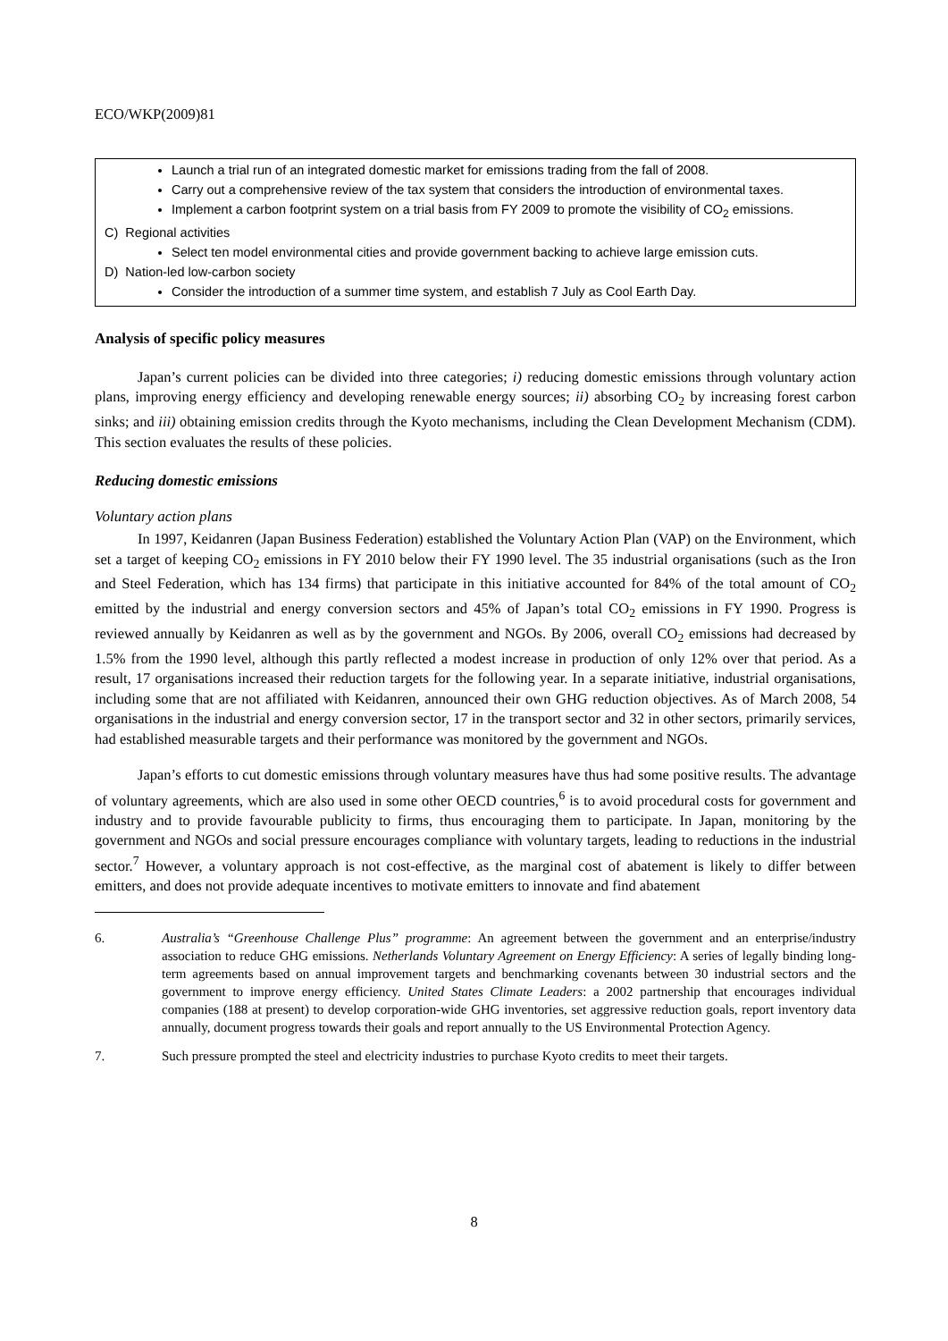ECO/WKP(2009)81
Launch a trial run of an integrated domestic market for emissions trading from the fall of 2008.
Carry out a comprehensive review of the tax system that considers the introduction of environmental taxes.
Implement a carbon footprint system on a trial basis from FY 2009 to promote the visibility of CO<sub>2</sub> emissions.
C) Regional activities
Select ten model environmental cities and provide government backing to achieve large emission cuts.
D) Nation-led low-carbon society
Consider the introduction of a summer time system, and establish 7 July as Cool Earth Day.
Analysis of specific policy measures
Japan’s current policies can be divided into three categories; i) reducing domestic emissions through voluntary action plans, improving energy efficiency and developing renewable energy sources; ii) absorbing CO<sub>2</sub> by increasing forest carbon sinks; and iii) obtaining emission credits through the Kyoto mechanisms, including the Clean Development Mechanism (CDM). This section evaluates the results of these policies.
Reducing domestic emissions
Voluntary action plans
In 1997, Keidanren (Japan Business Federation) established the Voluntary Action Plan (VAP) on the Environment, which set a target of keeping CO<sub>2</sub> emissions in FY 2010 below their FY 1990 level. The 35 industrial organisations (such as the Iron and Steel Federation, which has 134 firms) that participate in this initiative accounted for 84% of the total amount of CO<sub>2</sub> emitted by the industrial and energy conversion sectors and 45% of Japan’s total CO<sub>2</sub> emissions in FY 1990. Progress is reviewed annually by Keidanren as well as by the government and NGOs. By 2006, overall CO<sub>2</sub> emissions had decreased by 1.5% from the 1990 level, although this partly reflected a modest increase in production of only 12% over that period. As a result, 17 organisations increased their reduction targets for the following year. In a separate initiative, industrial organisations, including some that are not affiliated with Keidanren, announced their own GHG reduction objectives. As of March 2008, 54 organisations in the industrial and energy conversion sector, 17 in the transport sector and 32 in other sectors, primarily services, had established measurable targets and their performance was monitored by the government and NGOs.
Japan’s efforts to cut domestic emissions through voluntary measures have thus had some positive results. The advantage of voluntary agreements, which are also used in some other OECD countries,<sup>6</sup> is to avoid procedural costs for government and industry and to provide favourable publicity to firms, thus encouraging them to participate. In Japan, monitoring by the government and NGOs and social pressure encourages compliance with voluntary targets, leading to reductions in the industrial sector.<sup>7</sup> However, a voluntary approach is not cost-effective, as the marginal cost of abatement is likely to differ between emitters, and does not provide adequate incentives to motivate emitters to innovate and find abatement
6. Australia’s “Greenhouse Challenge Plus” programme: An agreement between the government and an enterprise/industry association to reduce GHG emissions. Netherlands Voluntary Agreement on Energy Efficiency: A series of legally binding long-term agreements based on annual improvement targets and benchmarking covenants between 30 industrial sectors and the government to improve energy efficiency. United States Climate Leaders: a 2002 partnership that encourages individual companies (188 at present) to develop corporation-wide GHG inventories, set aggressive reduction goals, report inventory data annually, document progress towards their goals and report annually to the US Environmental Protection Agency.
7. Such pressure prompted the steel and electricity industries to purchase Kyoto credits to meet their targets.
8